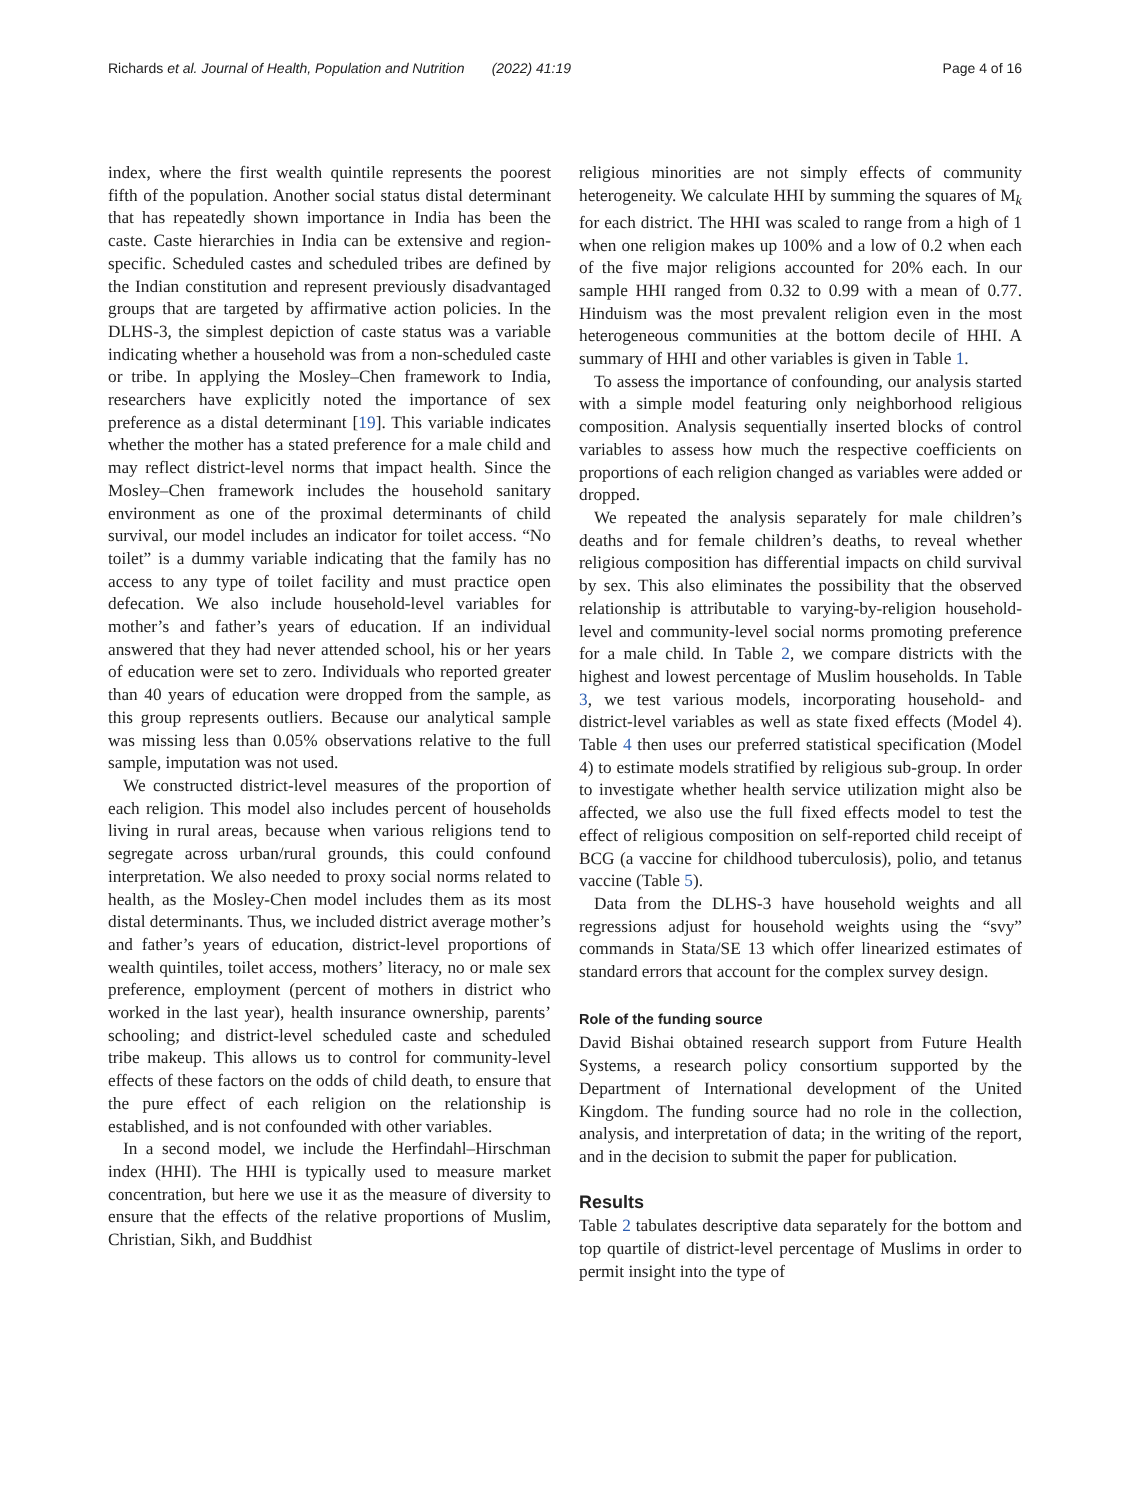Richards et al. Journal of Health, Population and Nutrition (2022) 41:19 Page 4 of 16
index, where the first wealth quintile represents the poorest fifth of the population. Another social status distal determinant that has repeatedly shown importance in India has been the caste. Caste hierarchies in India can be extensive and region-specific. Scheduled castes and scheduled tribes are defined by the Indian constitution and represent previously disadvantaged groups that are targeted by affirmative action policies. In the DLHS-3, the simplest depiction of caste status was a variable indicating whether a household was from a non-scheduled caste or tribe. In applying the Mosley–Chen framework to India, researchers have explicitly noted the importance of sex preference as a distal determinant [19]. This variable indicates whether the mother has a stated preference for a male child and may reflect district-level norms that impact health. Since the Mosley–Chen framework includes the household sanitary environment as one of the proximal determinants of child survival, our model includes an indicator for toilet access. “No toilet” is a dummy variable indicating that the family has no access to any type of toilet facility and must practice open defecation. We also include household-level variables for mother’s and father’s years of education. If an individual answered that they had never attended school, his or her years of education were set to zero. Individuals who reported greater than 40 years of education were dropped from the sample, as this group represents outliers. Because our analytical sample was missing less than 0.05% observations relative to the full sample, imputation was not used.
We constructed district-level measures of the proportion of each religion. This model also includes percent of households living in rural areas, because when various religions tend to segregate across urban/rural grounds, this could confound interpretation. We also needed to proxy social norms related to health, as the Mosley-Chen model includes them as its most distal determinants. Thus, we included district average mother’s and father’s years of education, district-level proportions of wealth quintiles, toilet access, mothers’ literacy, no or male sex preference, employment (percent of mothers in district who worked in the last year), health insurance ownership, parents’ schooling; and district-level scheduled caste and scheduled tribe makeup. This allows us to control for community-level effects of these factors on the odds of child death, to ensure that the pure effect of each religion on the relationship is established, and is not confounded with other variables.
In a second model, we include the Herfindahl–Hirschman index (HHI). The HHI is typically used to measure market concentration, but here we use it as the measure of diversity to ensure that the effects of the relative proportions of Muslim, Christian, Sikh, and Buddhist
religious minorities are not simply effects of community heterogeneity. We calculate HHI by summing the squares of M<sub>k</sub> for each district. The HHI was scaled to range from a high of 1 when one religion makes up 100% and a low of 0.2 when each of the five major religions accounted for 20% each. In our sample HHI ranged from 0.32 to 0.99 with a mean of 0.77. Hinduism was the most prevalent religion even in the most heterogeneous communities at the bottom decile of HHI. A summary of HHI and other variables is given in Table 1.
To assess the importance of confounding, our analysis started with a simple model featuring only neighborhood religious composition. Analysis sequentially inserted blocks of control variables to assess how much the respective coefficients on proportions of each religion changed as variables were added or dropped.
We repeated the analysis separately for male children’s deaths and for female children’s deaths, to reveal whether religious composition has differential impacts on child survival by sex. This also eliminates the possibility that the observed relationship is attributable to varying-by-religion household-level and community-level social norms promoting preference for a male child. In Table 2, we compare districts with the highest and lowest percentage of Muslim households. In Table 3, we test various models, incorporating household- and district-level variables as well as state fixed effects (Model 4). Table 4 then uses our preferred statistical specification (Model 4) to estimate models stratified by religious sub-group. In order to investigate whether health service utilization might also be affected, we also use the full fixed effects model to test the effect of religious composition on self-reported child receipt of BCG (a vaccine for childhood tuberculosis), polio, and tetanus vaccine (Table 5).
Data from the DLHS-3 have household weights and all regressions adjust for household weights using the “svy” commands in Stata/SE 13 which offer linearized estimates of standard errors that account for the complex survey design.
Role of the funding source
David Bishai obtained research support from Future Health Systems, a research policy consortium supported by the Department of International development of the United Kingdom. The funding source had no role in the collection, analysis, and interpretation of data; in the writing of the report, and in the decision to submit the paper for publication.
Results
Table 2 tabulates descriptive data separately for the bottom and top quartile of district-level percentage of Muslims in order to permit insight into the type of